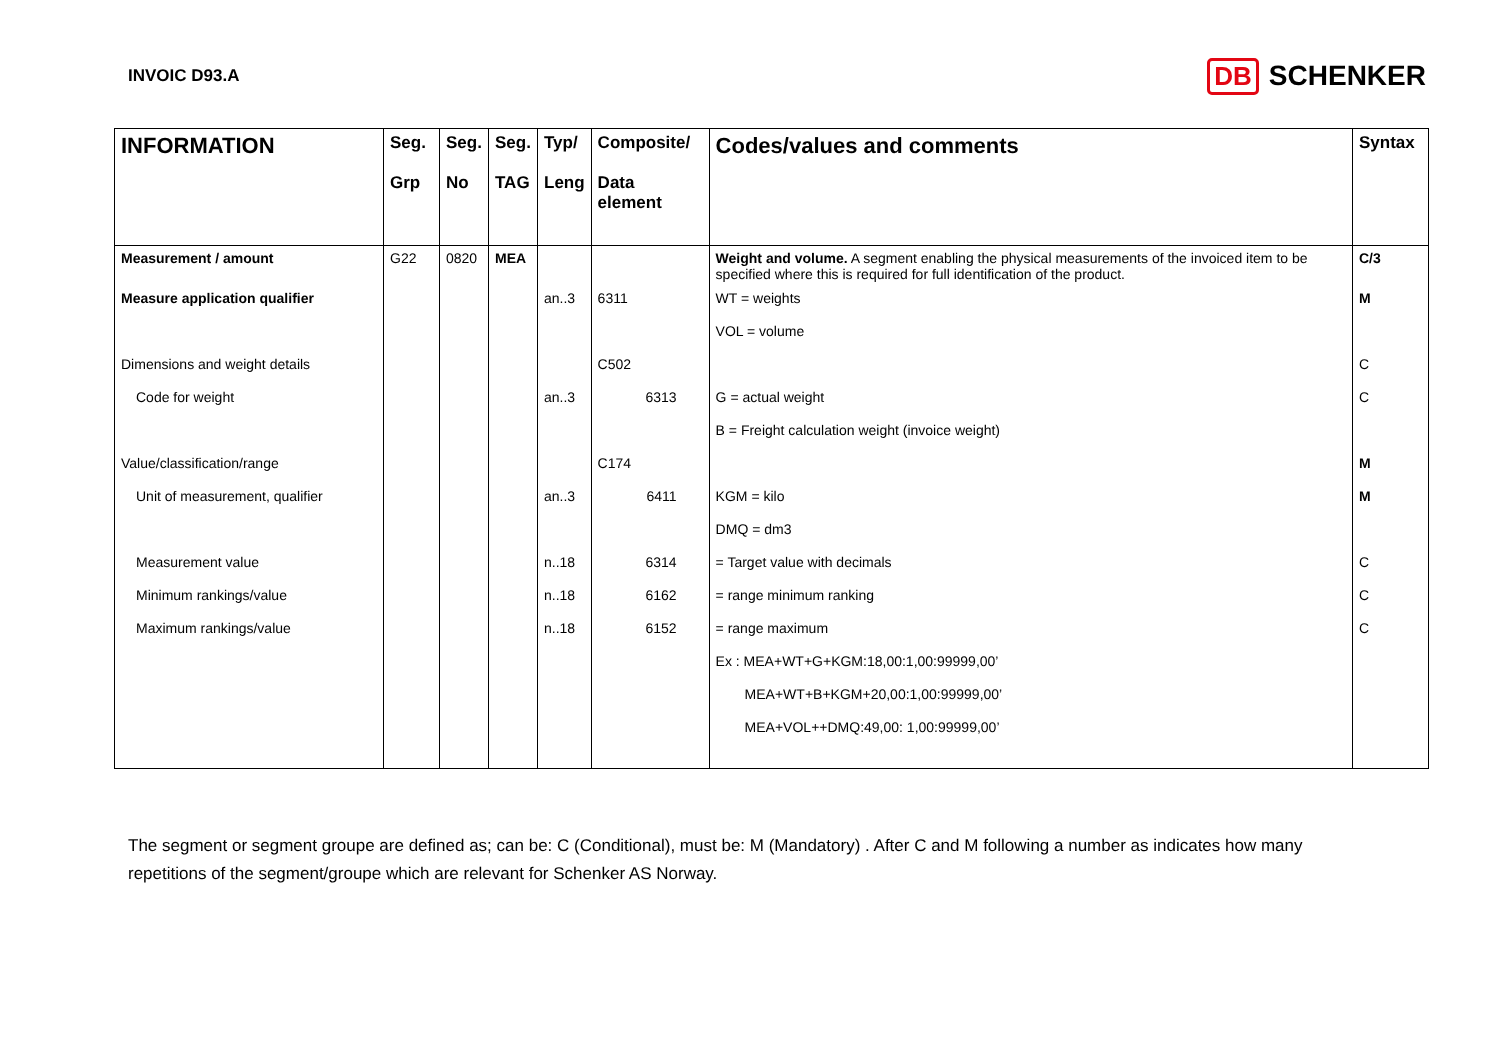INVOIC D93.A DB SCHENKER
| INFORMATION | Seg. Grp | Seg. No | Seg. TAG | Typ/ Leng | Composite/ Data element | Codes/values and comments | Syntax |
| --- | --- | --- | --- | --- | --- | --- | --- |
| Measurement / amount | G22 | 0820 | MEA | | | Weight and volume. A segment enabling the physical measurements of the invoiced item to be specified where this is required for full identification of the product. | C/3 |
| Measure application qualifier | | | | an..3 | 6311 | WT = weights | M |
| | | | | | | VOL = volume | |
| Dimensions and weight details | | | | | C502 | | C |
| Code for weight | | | | an..3 | 6313 | G = actual weight | C |
| | | | | | | B = Freight calculation weight (invoice weight) | |
| Value/classification/range | | | | | C174 | | M |
| Unit of measurement, qualifier | | | | an..3 | 6411 | KGM = kilo | M |
| | | | | | | DMQ = dm3 | |
| Measurement value | | | | n..18 | 6314 | = Target value with decimals | C |
| Minimum rankings/value | | | | n..18 | 6162 | = range minimum ranking | C |
| Maximum rankings/value | | | | n..18 | 6152 | = range maximum | C |
| | | | | | | Ex : MEA+WT+G+KGM:18,00:1,00:99999,00’ | |
| | | | | | | MEA+WT+B+KGM+20,00:1,00:99999,00’ | |
| | | | | | | MEA+VOL++DMQ:49,00: 1,00:99999,00’ | |
The segment or segment groupe are defined as; can be: C (Conditional), must be: M (Mandatory) . After C and M following a number as indicates how many repetitions of the segment/groupe which are relevant for Schenker AS Norway.